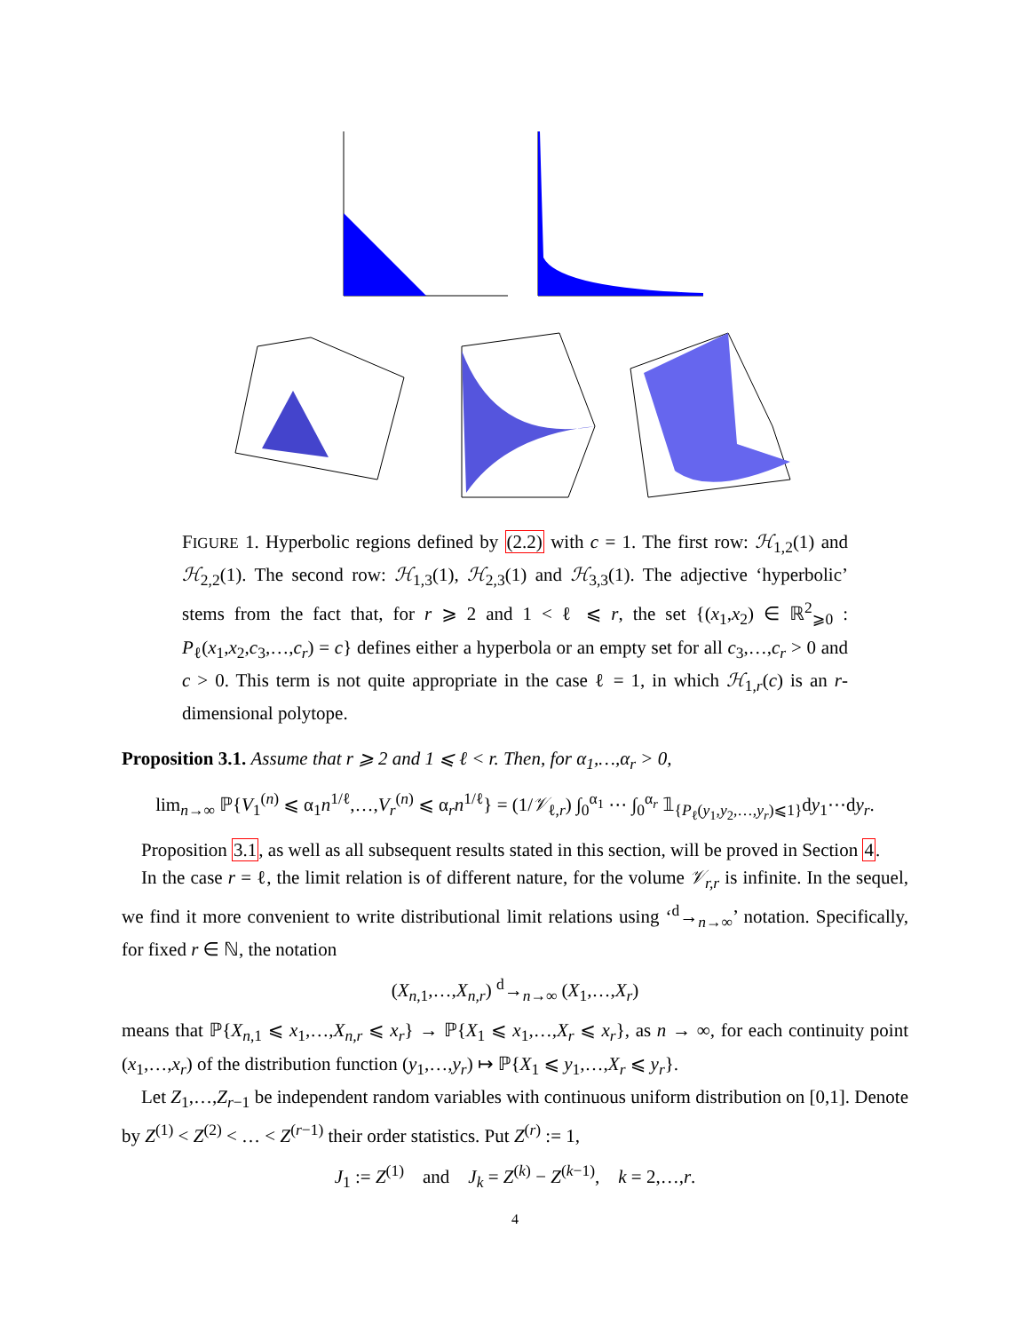FIGURE 1. Hyperbolic regions defined by (2.2) with c = 1. The first row: ℋ<sub>1,2</sub>(1) and ℋ<sub>2,2</sub>(1). The second row: ℋ<sub>1,3</sub>(1), ℋ<sub>2,3</sub>(1) and ℋ<sub>3,3</sub>(1). The adjective ‘hyperbolic’ stems from the fact that, for r ⩾ 2 and 1 < ℓ ⩽ r, the set {(x<sub>1</sub>,x<sub>2</sub>) ∈ ℝ<sup>2</sup><sub>⩾0</sub> : P<sub>ℓ</sub>(x<sub>1</sub>,x<sub>2</sub>,c<sub>3</sub>,…,c<sub>r</sub>) = c} defines either a hyperbola or an empty set for all c<sub>3</sub>,…,c<sub>r</sub> > 0 and c > 0. This term is not quite appropriate in the case ℓ = 1, in which ℋ<sub>1,r</sub>(c) is an r-dimensional polytope.
Proposition 3.1. Assume that r ⩾ 2 and 1 ⩽ ℓ < r. Then, for α<sub>1</sub>,…,α<sub>r</sub> > 0,
lim<sub>n→∞</sub> ℙ{V<sub>1</sub><sup>(n)</sup> ⩽ α<sub>1</sub>n<sup>1/ℓ</sup>,…,V<sub>r</sub><sup>(n)</sup> ⩽ α<sub>r</sub>n<sup>1/ℓ</sup>} = (1/𝒱<sub>ℓ,r</sub>) ∫<sub>0</sub><sup>α<sub>1</sub></sup> ⋯ ∫<sub>0</sub><sup>α<sub>r</sub></sup> 𝟙<sub>{P<sub>ℓ</sub>(y<sub>1</sub>,y<sub>2</sub>,…,y<sub>r</sub>)⩽1}</sub>dy<sub>1</sub>⋯dy<sub>r</sub>.
Proposition 3.1, as well as all subsequent results stated in this section, will be proved in Section 4.
In the case r = ℓ, the limit relation is of different nature, for the volume 𝒱<sub>r,r</sub> is infinite. In the sequel, we find it more convenient to write distributional limit relations using ‘<sup>d</sup>→<sub>n→∞</sub>’ notation. Specifically, for fixed r ∈ ℕ, the notation
(X<sub>n,1</sub>,…,X<sub>n,r</sub>) <sup>d</sup>→<sub>n→∞</sub> (X<sub>1</sub>,…,X<sub>r</sub>)
means that ℙ{X<sub>n,1</sub> ⩽ x<sub>1</sub>,…,X<sub>n,r</sub> ⩽ x<sub>r</sub>} → ℙ{X<sub>1</sub> ⩽ x<sub>1</sub>,…,X<sub>r</sub> ⩽ x<sub>r</sub>}, as n → ∞, for each continuity point (x<sub>1</sub>,…,x<sub>r</sub>) of the distribution function (y<sub>1</sub>,…,y<sub>r</sub>) ↦ ℙ{X<sub>1</sub> ⩽ y<sub>1</sub>,…,X<sub>r</sub> ⩽ y<sub>r</sub>}.
Let Z<sub>1</sub>,…,Z<sub>r−1</sub> be independent random variables with continuous uniform distribution on [0,1]. Denote by Z<sup>(1)</sup> < Z<sup>(2)</sup> < … < Z<sup>(r−1)</sup> their order statistics. Put Z<sup>(r)</sup> := 1,
J<sub>1</sub> := Z<sup>(1)</sup> and J<sub>k</sub> = Z<sup>(k)</sup> − Z<sup>(k−1)</sup>, k = 2,…,r.
4